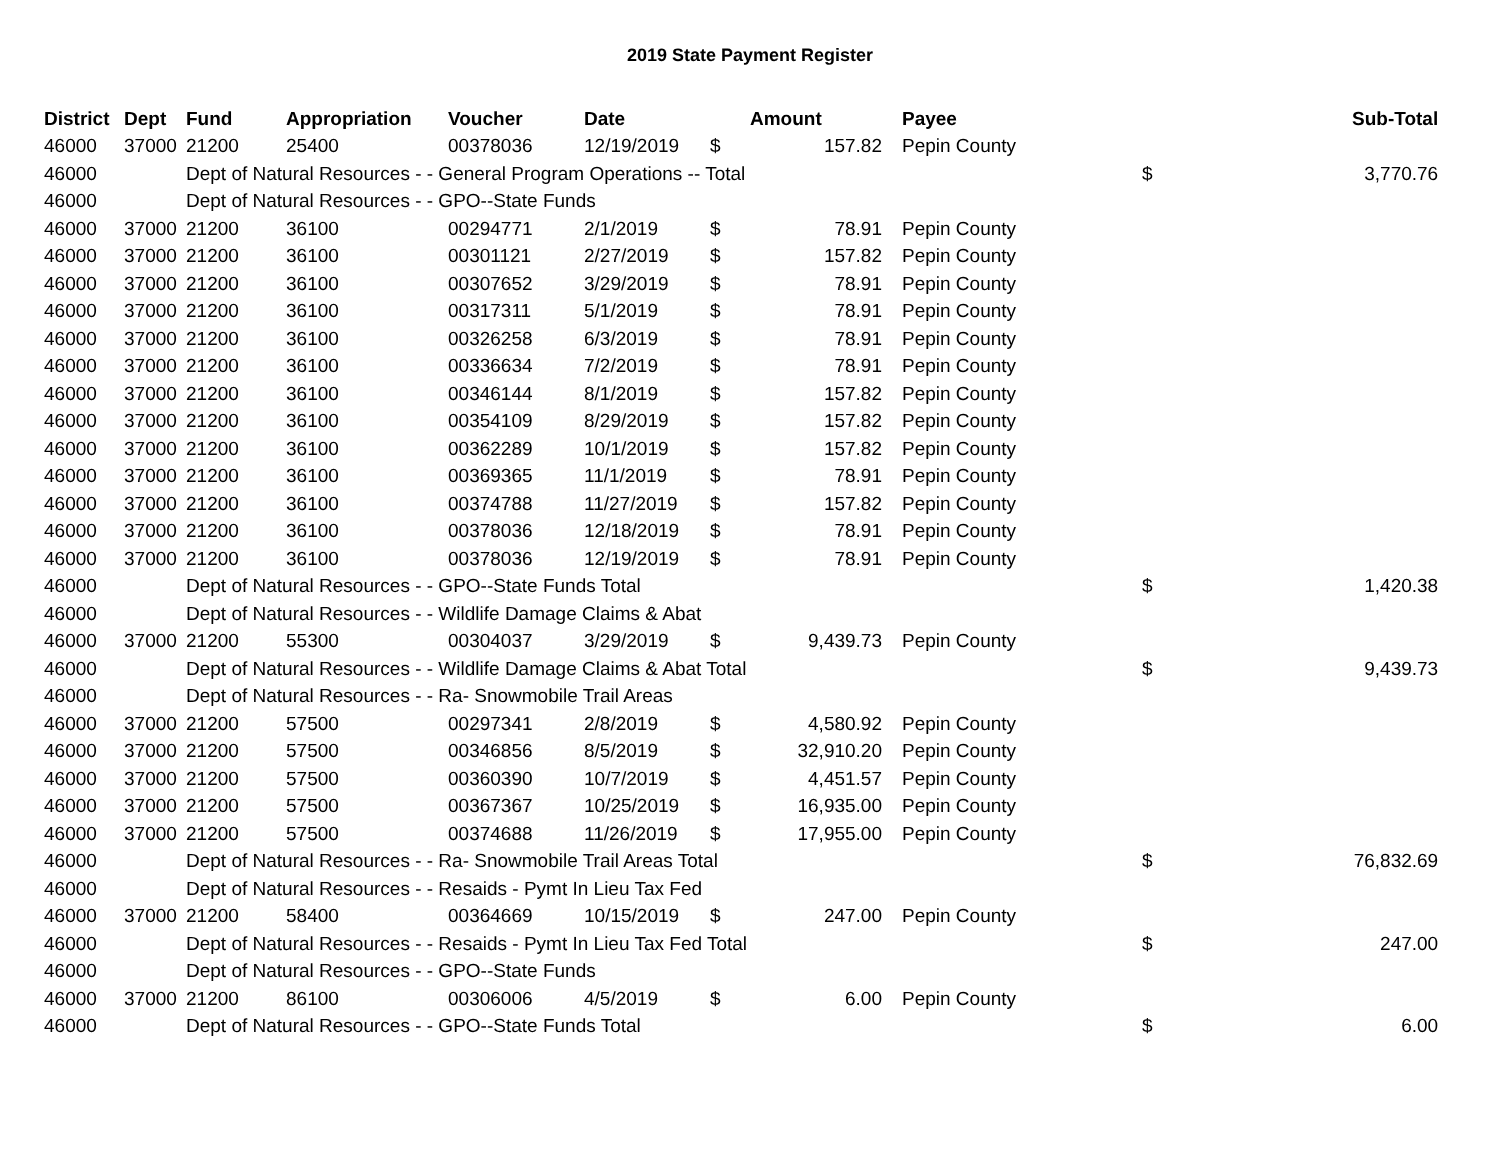2019 State Payment Register
| District | Dept | Fund | Appropriation | Voucher | Date | | Amount | | Payee | | Sub-Total |
| --- | --- | --- | --- | --- | --- | --- | --- | --- | --- | --- | --- |
| 46000 | 37000 | 21200 | 25400 | 00378036 | 12/19/2019 | $ | 157.82 | | Pepin County | | |
| 46000 | | Dept of Natural Resources - - General Program Operations -- Total | | | | | | | | $ | 3,770.76 |
| 46000 | | Dept of Natural Resources - - GPO--State Funds | | | | | | | | | |
| 46000 | 37000 | 21200 | 36100 | 00294771 | 2/1/2019 | $ | 78.91 | | Pepin County | | |
| 46000 | 37000 | 21200 | 36100 | 00301121 | 2/27/2019 | $ | 157.82 | | Pepin County | | |
| 46000 | 37000 | 21200 | 36100 | 00307652 | 3/29/2019 | $ | 78.91 | | Pepin County | | |
| 46000 | 37000 | 21200 | 36100 | 00317311 | 5/1/2019 | $ | 78.91 | | Pepin County | | |
| 46000 | 37000 | 21200 | 36100 | 00326258 | 6/3/2019 | $ | 78.91 | | Pepin County | | |
| 46000 | 37000 | 21200 | 36100 | 00336634 | 7/2/2019 | $ | 78.91 | | Pepin County | | |
| 46000 | 37000 | 21200 | 36100 | 00346144 | 8/1/2019 | $ | 157.82 | | Pepin County | | |
| 46000 | 37000 | 21200 | 36100 | 00354109 | 8/29/2019 | $ | 157.82 | | Pepin County | | |
| 46000 | 37000 | 21200 | 36100 | 00362289 | 10/1/2019 | $ | 157.82 | | Pepin County | | |
| 46000 | 37000 | 21200 | 36100 | 00369365 | 11/1/2019 | $ | 78.91 | | Pepin County | | |
| 46000 | 37000 | 21200 | 36100 | 00374788 | 11/27/2019 | $ | 157.82 | | Pepin County | | |
| 46000 | 37000 | 21200 | 36100 | 00378036 | 12/18/2019 | $ | 78.91 | | Pepin County | | |
| 46000 | 37000 | 21200 | 36100 | 00378036 | 12/19/2019 | $ | 78.91 | | Pepin County | | |
| 46000 | | Dept of Natural Resources - - GPO--State Funds Total | | | | | | | | $ | 1,420.38 |
| 46000 | | Dept of Natural Resources - - Wildlife Damage Claims & Abat | | | | | | | | | |
| 46000 | 37000 | 21200 | 55300 | 00304037 | 3/29/2019 | $ | 9,439.73 | | Pepin County | | |
| 46000 | | Dept of Natural Resources - - Wildlife Damage Claims & Abat Total | | | | | | | | $ | 9,439.73 |
| 46000 | | Dept of Natural Resources - - Ra- Snowmobile Trail Areas | | | | | | | | | |
| 46000 | 37000 | 21200 | 57500 | 00297341 | 2/8/2019 | $ | 4,580.92 | | Pepin County | | |
| 46000 | 37000 | 21200 | 57500 | 00346856 | 8/5/2019 | $ | 32,910.20 | | Pepin County | | |
| 46000 | 37000 | 21200 | 57500 | 00360390 | 10/7/2019 | $ | 4,451.57 | | Pepin County | | |
| 46000 | 37000 | 21200 | 57500 | 00367367 | 10/25/2019 | $ | 16,935.00 | | Pepin County | | |
| 46000 | 37000 | 21200 | 57500 | 00374688 | 11/26/2019 | $ | 17,955.00 | | Pepin County | | |
| 46000 | | Dept of Natural Resources - - Ra- Snowmobile Trail Areas Total | | | | | | | | $ | 76,832.69 |
| 46000 | | Dept of Natural Resources - - Resaids - Pymt In Lieu Tax Fed | | | | | | | | | |
| 46000 | 37000 | 21200 | 58400 | 00364669 | 10/15/2019 | $ | 247.00 | | Pepin County | | |
| 46000 | | Dept of Natural Resources - - Resaids - Pymt In Lieu Tax Fed Total | | | | | | | | $ | 247.00 |
| 46000 | | Dept of Natural Resources - - GPO--State Funds | | | | | | | | | |
| 46000 | 37000 | 21200 | 86100 | 00306006 | 4/5/2019 | $ | 6.00 | | Pepin County | | |
| 46000 | | Dept of Natural Resources - - GPO--State Funds Total | | | | | | | | $ | 6.00 |